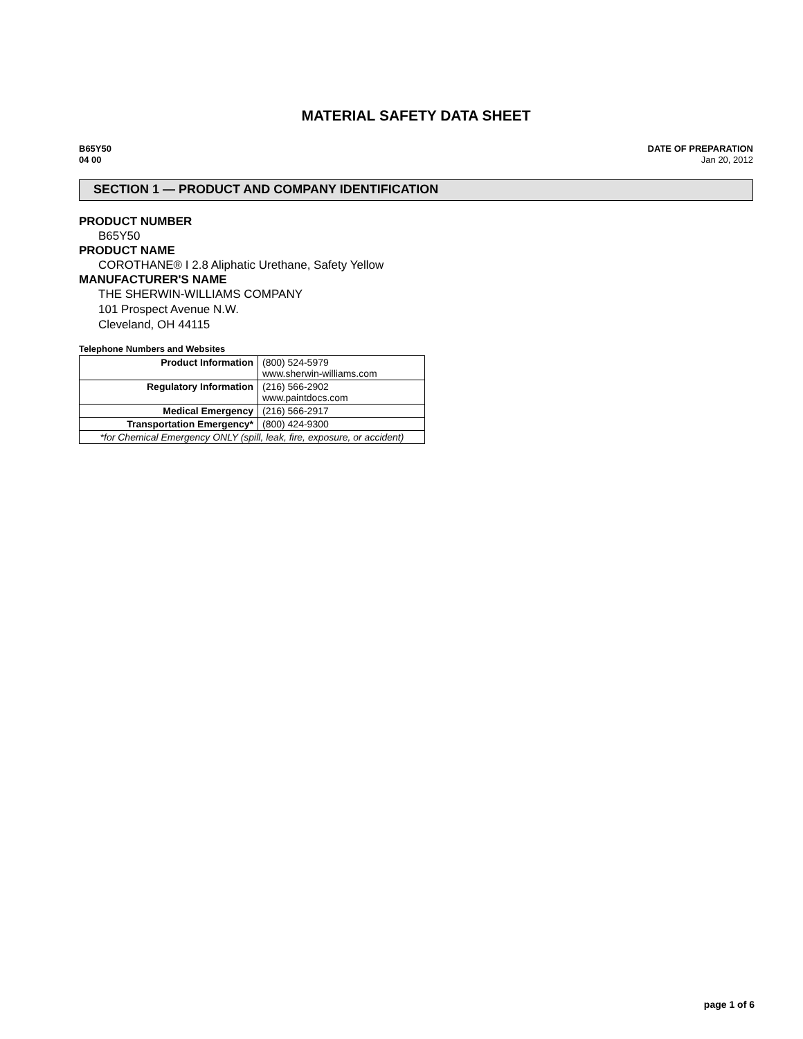MATERIAL SAFETY DATA SHEET
B65Y50
04 00
DATE OF PREPARATION
Jan 20, 2012
SECTION 1 — PRODUCT AND COMPANY IDENTIFICATION
PRODUCT NUMBER
B65Y50
PRODUCT NAME
COROTHANE® I 2.8 Aliphatic Urethane, Safety Yellow
MANUFACTURER'S NAME
THE SHERWIN-WILLIAMS COMPANY
101 Prospect Avenue N.W.
Cleveland, OH 44115
Telephone Numbers and Websites
| Product Information | (800) 524-5979 www.sherwin-williams.com |
| Regulatory Information | (216) 566-2902 www.paintdocs.com |
| Medical Emergency | (216) 566-2917 |
| Transportation Emergency* | (800) 424-9300 |
| *for Chemical Emergency ONLY (spill, leak, fire, exposure, or accident) | |
page 1 of 6